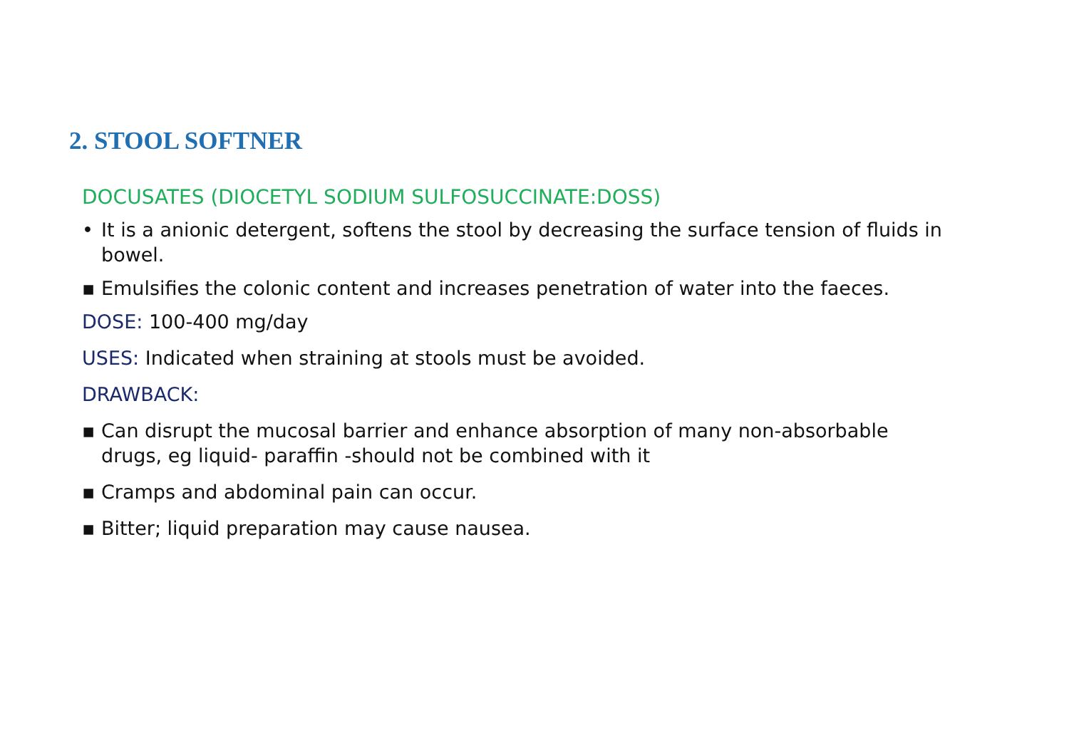2. STOOL SOFTNER
DOCUSATES (DIOCETYL SODIUM SULFOSUCCINATE:DOSS)
• It is a anionic detergent, softens the stool by decreasing the surface tension of fluids in bowel.
▪ Emulsifies the colonic content and increases penetration of water into the faeces.
DOSE: 100-400 mg/day
USES: Indicated when straining at stools must be avoided.
DRAWBACK:
▪ Can disrupt the mucosal barrier and enhance absorption of many non-absorbable drugs, eg liquid- paraffin -should not be combined with it
▪ Cramps and abdominal pain can occur.
▪ Bitter; liquid preparation may cause nausea.